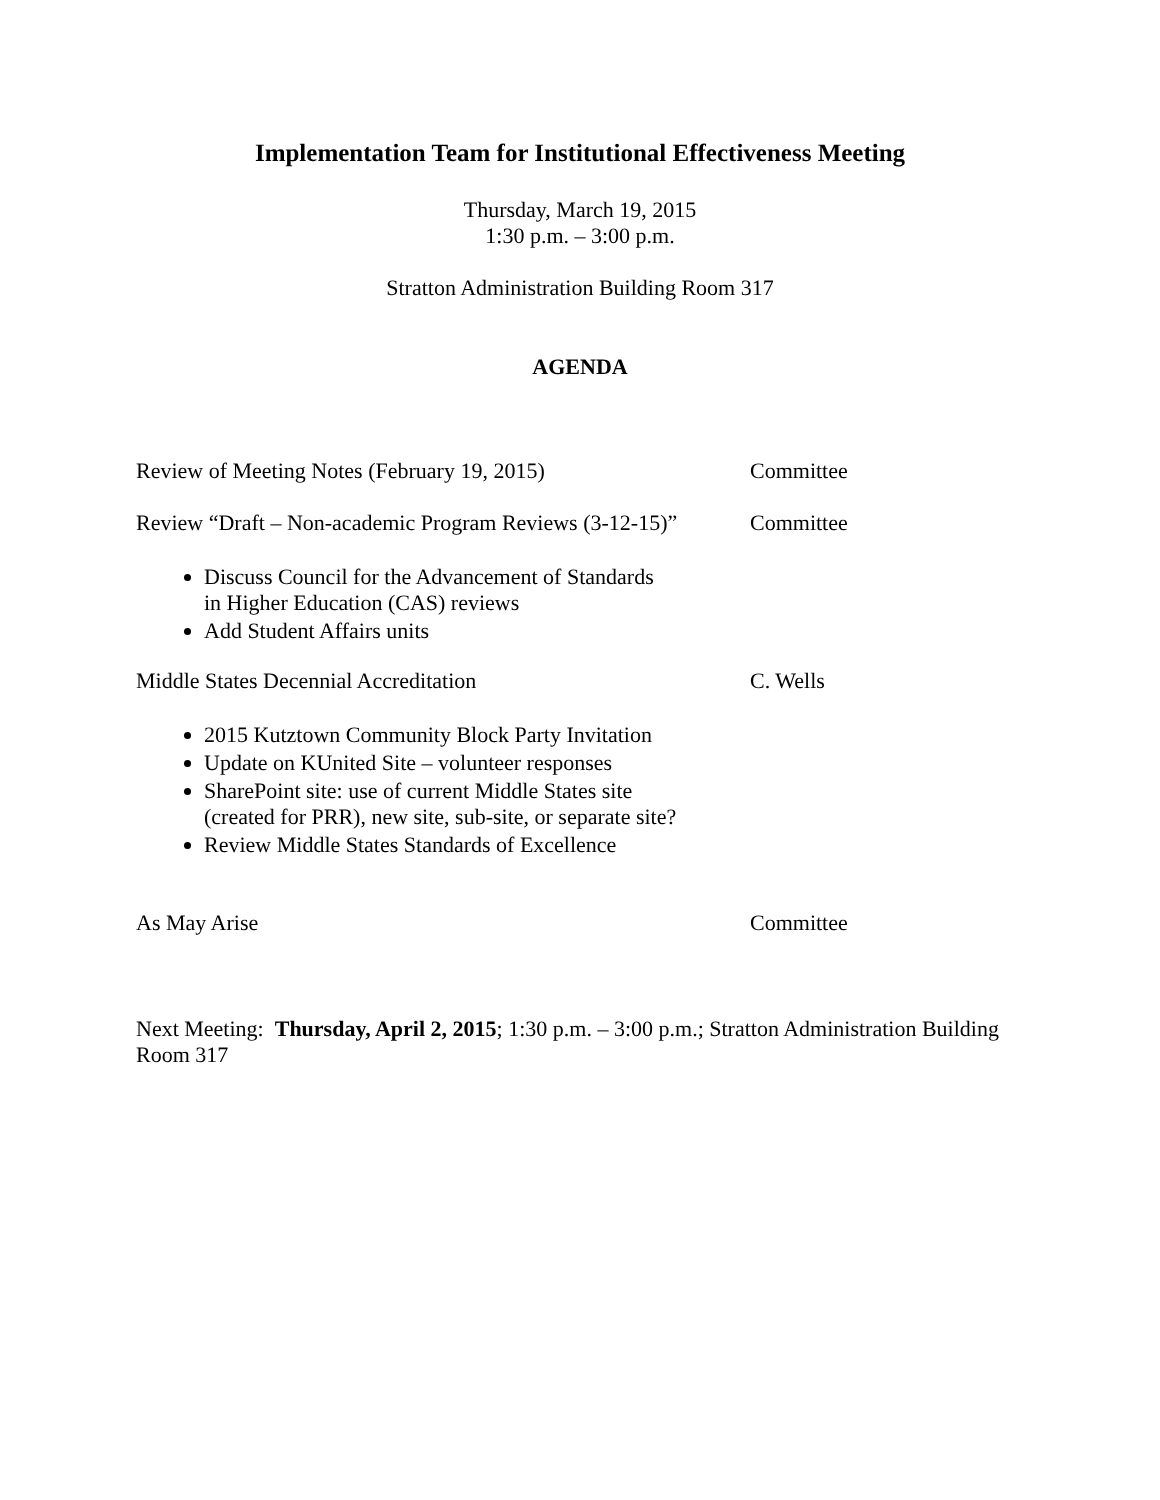Implementation Team for Institutional Effectiveness Meeting
Thursday, March 19, 2015
1:30 p.m. – 3:00 p.m.
Stratton Administration Building Room 317
AGENDA
Review of Meeting Notes (February 19, 2015) Committee
Review “Draft – Non-academic Program Reviews (3-12-15)” Committee
Discuss Council for the Advancement of Standards
in Higher Education (CAS) reviews
Add Student Affairs units
Middle States Decennial Accreditation C. Wells
2015 Kutztown Community Block Party Invitation
Update on KUnited Site – volunteer responses
SharePoint site: use of current Middle States site
(created for PRR), new site, sub-site, or separate site?
Review Middle States Standards of Excellence
As May Arise Committee
Next Meeting: Thursday, April 2, 2015; 1:30 p.m. – 3:00 p.m.; Stratton Administration Building Room 317